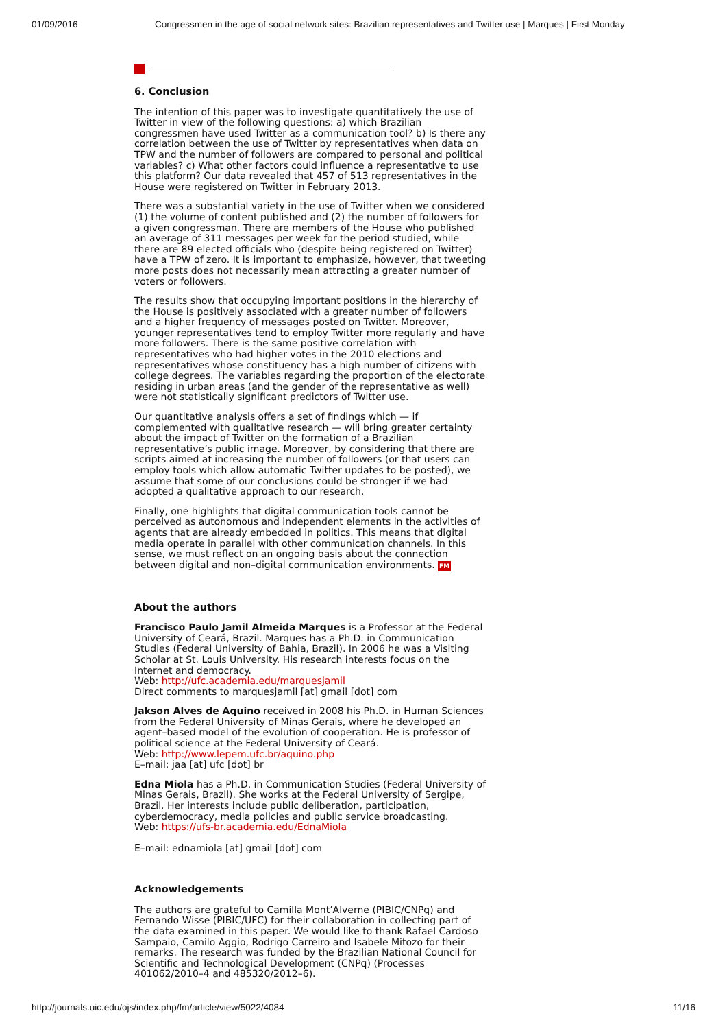01/09/2016 Congressmen in the age of social network sites: Brazilian representatives and Twitter use | Marques | First Monday
6. Conclusion
The intention of this paper was to investigate quantitatively the use of Twitter in view of the following questions: a) which Brazilian congressmen have used Twitter as a communication tool? b) Is there any correlation between the use of Twitter by representatives when data on TPW and the number of followers are compared to personal and political variables? c) What other factors could influence a representative to use this platform? Our data revealed that 457 of 513 representatives in the House were registered on Twitter in February 2013.
There was a substantial variety in the use of Twitter when we considered (1) the volume of content published and (2) the number of followers for a given congressman. There are members of the House who published an average of 311 messages per week for the period studied, while there are 89 elected officials who (despite being registered on Twitter) have a TPW of zero. It is important to emphasize, however, that tweeting more posts does not necessarily mean attracting a greater number of voters or followers.
The results show that occupying important positions in the hierarchy of the House is positively associated with a greater number of followers and a higher frequency of messages posted on Twitter. Moreover, younger representatives tend to employ Twitter more regularly and have more followers. There is the same positive correlation with representatives who had higher votes in the 2010 elections and representatives whose constituency has a high number of citizens with college degrees. The variables regarding the proportion of the electorate residing in urban areas (and the gender of the representative as well) were not statistically significant predictors of Twitter use.
Our quantitative analysis offers a set of findings which — if complemented with qualitative research — will bring greater certainty about the impact of Twitter on the formation of a Brazilian representative’s public image. Moreover, by considering that there are scripts aimed at increasing the number of followers (or that users can employ tools which allow automatic Twitter updates to be posted), we assume that some of our conclusions could be stronger if we had adopted a qualitative approach to our research.
Finally, one highlights that digital communication tools cannot be perceived as autonomous and independent elements in the activities of agents that are already embedded in politics. This means that digital media operate in parallel with other communication channels. In this sense, we must reflect on an ongoing basis about the connection between digital and non–digital communication environments. FM
About the authors
Francisco Paulo Jamil Almeida Marques is a Professor at the Federal University of Ceará, Brazil. Marques has a Ph.D. in Communication Studies (Federal University of Bahia, Brazil). In 2006 he was a Visiting Scholar at St. Louis University. His research interests focus on the Internet and democracy.
Web: http://ufc.academia.edu/marquesjamil
Direct comments to marquesjamil [at] gmail [dot] com
Jakson Alves de Aquino received in 2008 his Ph.D. in Human Sciences from the Federal University of Minas Gerais, where he developed an agent–based model of the evolution of cooperation. He is professor of political science at the Federal University of Ceará.
Web: http://www.lepem.ufc.br/aquino.php
E–mail: jaa [at] ufc [dot] br
Edna Miola has a Ph.D. in Communication Studies (Federal University of Minas Gerais, Brazil). She works at the Federal University of Sergipe, Brazil. Her interests include public deliberation, participation, cyberdemocracy, media policies and public service broadcasting.
Web: https://ufs-br.academia.edu/EdnaMiola
E–mail: ednamiola [at] gmail [dot] com
Acknowledgements
The authors are grateful to Camilla Mont’Alverne (PIBIC/CNPq) and Fernando Wisse (PIBIC/UFC) for their collaboration in collecting part of the data examined in this paper. We would like to thank Rafael Cardoso Sampaio, Camilo Aggio, Rodrigo Carreiro and Isabele Mitozo for their remarks. The research was funded by the Brazilian National Council for Scientific and Technological Development (CNPq) (Processes 401062/2010–4 and 485320/2012–6).
http://journals.uic.edu/ojs/index.php/fm/article/view/5022/4084 11/16